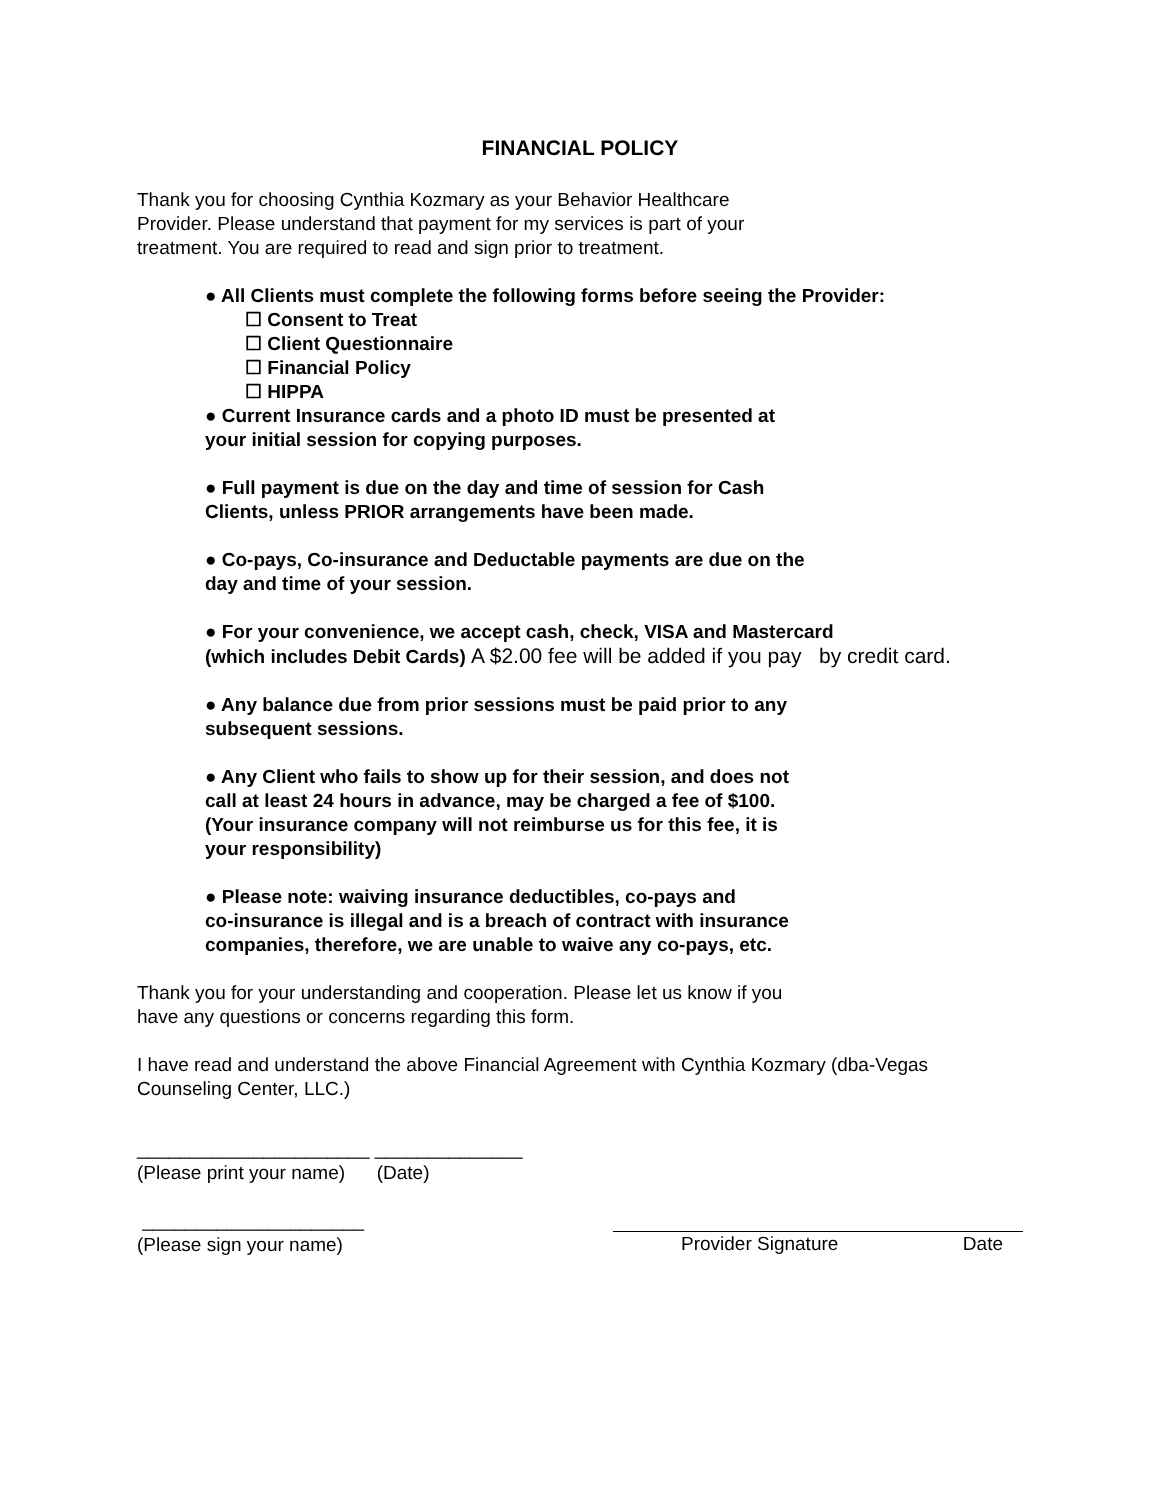FINANCIAL POLICY
Thank you for choosing Cynthia Kozmary as your Behavior Healthcare
Provider. Please understand that payment for my services is part of your
treatment. You are required to read and sign prior to treatment.
● All Clients must complete the following forms before seeing the Provider:
☐ Consent to Treat
☐ Client Questionnaire
☐ Financial Policy
☐ HIPPA
● Current Insurance cards and a photo ID must be presented at
your initial session for copying purposes.
● Full payment is due on the day and time of session for Cash
Clients, unless PRIOR arrangements have been made.
● Co-pays, Co-insurance and Deductable payments are due on the
day and time of your session.
● For your convenience, we accept cash, check, VISA and Mastercard
(which includes Debit Cards) A $2.00 fee will be added if you pay by credit card.
● Any balance due from prior sessions must be paid prior to any
subsequent sessions.
● Any Client who fails to show up for their session, and does not
call at least 24 hours in advance, may be charged a fee of $100.
(Your insurance company will not reimburse us for this fee, it is
your responsibility)
● Please note: waiving insurance deductibles, co-pays and
co-insurance is illegal and is a breach of contract with insurance
companies, therefore, we are unable to waive any co-pays, etc.
Thank you for your understanding and cooperation. Please let us know if you
have any questions or concerns regarding this form.
I have read and understand the above Financial Agreement with Cynthia Kozmary (dba-Vegas
Counseling Center, LLC.)
______________________ ______________
(Please print your name) (Date)
_____________________
(Please sign your name)
Provider Signature Date